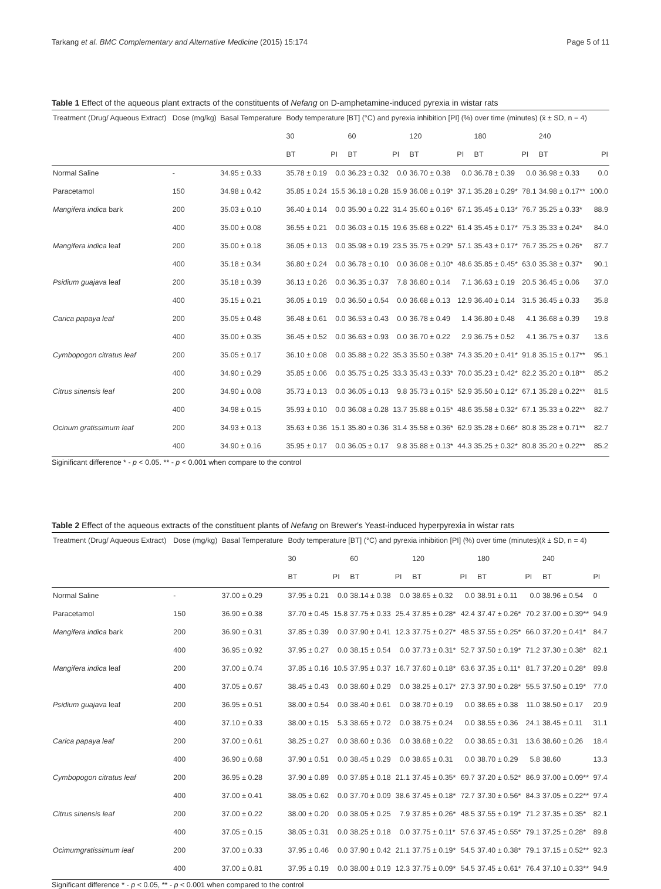Tarkang et al. BMC Complementary and Alternative Medicine (2015) 15:174 Page 5 of 11
Table 1 Effect of the aqueous plant extracts of the constituents of Nefang on D-amphetamine-induced pyrexia in wistar rats
| Treatment (Drug/ Aqueous Extract) | Dose (mg/kg) | Basal Temperature | Body temperature [BT] (°C) and pyrexia inhibition [PI] (%) over time (minutes) (x̄ ± SD, n = 4) | | | | | | | | | |
| --- | --- | --- | --- | --- | --- | --- | --- | --- | --- | --- | --- | --- |
| | | | 30 | | 60 | | 120 | | 180 | | 240 | |
| | | | BT | PI | BT | PI | BT | PI | BT | PI | BT | PI |
| Normal Saline | - | 34.95 ± 0.33 | 35.78 ± 0.19 | 0.0 | 36.23 ± 0.32 | 0.0 | 36.70 ± 0.38 | 0.0 | 36.78 ± 0.39 | 0.0 | 36.98 ± 0.33 | 0.0 |
| Paracetamol | 150 | 34.98 ± 0.42 | 35.85 ± 0.24 | 15.5 | 36.18 ± 0.28 | 15.9 | 36.08 ± 0.19* | 37.1 | 35.28 ± 0.29* | 78.1 | 34.98 ± 0.17** | 100.0 |
| Mangifera indica bark | 200 | 35.03 ± 0.10 | 36.40 ± 0.14 | 0.0 | 35.90 ± 0.22 | 31.4 | 35.60 ± 0.16* | 67.1 | 35.45 ± 0.13* | 76.7 | 35.25 ± 0.33* | 88.9 |
| | 400 | 35.00 ± 0.08 | 36.55 ± 0.21 | 0.0 | 36.03 ± 0.15 | 19.6 | 35.68 ± 0.22* | 61.4 | 35.45 ± 0.17* | 75.3 | 35.33 ± 0.24* | 84.0 |
| Mangifera indica leaf | 200 | 35.00 ± 0.18 | 36.05 ± 0.13 | 0.0 | 35.98 ± 0.19 | 23.5 | 35.75 ± 0.29* | 57.1 | 35.43 ± 0.17* | 76.7 | 35.25 ± 0.26* | 87.7 |
| | 400 | 35.18 ± 0.34 | 36.80 ± 0.24 | 0.0 | 36.78 ± 0.10 | 0.0 | 36.08 ± 0.10* | 48.6 | 35.85 ± 0.45* | 63.0 | 35.38 ± 0.37* | 90.1 |
| Psidium guajava leaf | 200 | 35.18 ± 0.39 | 36.13 ± 0.26 | 0.0 | 36.35 ± 0.37 | 7.8 | 36.80 ± 0.14 | 7.1 | 36.63 ± 0.19 | 20.5 | 36.45 ± 0.06 | 37.0 |
| | 400 | 35.15 ± 0.21 | 36.05 ± 0.19 | 0.0 | 36.50 ± 0.54 | 0.0 | 36.68 ± 0.13 | 12.9 | 36.40 ± 0.14 | 31.5 | 36.45 ± 0.33 | 35.8 |
| Carica papaya leaf | 200 | 35.05 ± 0.48 | 36.48 ± 0.61 | 0.0 | 36.53 ± 0.43 | 0.0 | 36.78 ± 0.49 | 1.4 | 36.80 ± 0.48 | 4.1 | 36.68 ± 0.39 | 19.8 |
| | 400 | 35.00 ± 0.35 | 36.45 ± 0.52 | 0.0 | 36.63 ± 0.93 | 0.0 | 36.70 ± 0.22 | 2.9 | 36.75 ± 0.52 | 4.1 | 36.75 ± 0.37 | 13.6 |
| Cymbopogon citratus leaf | 200 | 35.05 ± 0.17 | 36.10 ± 0.08 | 0.0 | 35.88 ± 0.22 | 35.3 | 35.50 ± 0.38* | 74.3 | 35.20 ± 0.41* | 91.8 | 35.15 ± 0.17** | 95.1 |
| | 400 | 34.90 ± 0.29 | 35.85 ± 0.06 | 0.0 | 35.75 ± 0.25 | 33.3 | 35.43 ± 0.33* | 70.0 | 35.23 ± 0.42* | 82.2 | 35.20 ± 0.18** | 85.2 |
| Citrus sinensis leaf | 200 | 34.90 ± 0.08 | 35.73 ± 0.13 | 0.0 | 36.05 ± 0.13 | 9.8 | 35.73 ± 0.15* | 52.9 | 35.50 ± 0.12* | 67.1 | 35.28 ± 0.22** | 81.5 |
| | 400 | 34.98 ± 0.15 | 35.93 ± 0.10 | 0.0 | 36.08 ± 0.28 | 13.7 | 35.88 ± 0.15* | 48.6 | 35.58 ± 0.32* | 67.1 | 35.33 ± 0.22** | 82.7 |
| Ocinum gratissimum leaf | 200 | 34.93 ± 0.13 | 35.63 ± 0.36 | 15.1 | 35.80 ± 0.36 | 31.4 | 35.58 ± 0.36* | 62.9 | 35.28 ± 0.66* | 80.8 | 35.28 ± 0.71** | 82.7 |
| | 400 | 34.90 ± 0.16 | 35.95 ± 0.17 | 0.0 | 36.05 ± 0.17 | 9.8 | 35.88 ± 0.13* | 44.3 | 35.25 ± 0.32* | 80.8 | 35.20 ± 0.22** | 85.2 |
Siginificant difference * - p < 0.05. ** - p < 0.001 when compare to the control
Table 2 Effect of the aqueous extracts of the constituent plants of Nefang on Brewer's Yeast-induced hyperpyrexia in wistar rats
| Treatment (Drug/ Aqueous Extract) | Dose (mg/kg) | Basal Temperature | Body temperature [BT] (°C) and pyrexia inhibition [PI] (%) over time (minutes)(x̄ ± SD, n = 4) | | | | | | | | | |
| --- | --- | --- | --- | --- | --- | --- | --- | --- | --- | --- | --- | --- |
| | | | 30 | | 60 | | 120 | | 180 | | 240 | |
| | | | BT | PI | BT | PI | BT | PI | BT | PI | BT | PI |
| Normal Saline | - | 37.00 ± 0.29 | 37.95 ± 0.21 | 0.0 | 38.14 ± 0.38 | 0.0 | 38.65 ± 0.32 | 0.0 | 38.91 ± 0.11 | 0.0 | 38.96 ± 0.54 | 0 |
| Paracetamol | 150 | 36.90 ± 0.38 | 37.70 ± 0.45 | 15.8 | 37.75 ± 0.33 | 25.4 | 37.85 ± 0.28* | 42.4 | 37.47 ± 0.26* | 70.2 | 37.00 ± 0.39** | 94.9 |
| Mangifera indica bark | 200 | 36.90 ± 0.31 | 37.85 ± 0.39 | 0.0 | 37.90 ± 0.41 | 12.3 | 37.75 ± 0.27* | 48.5 | 37.55 ± 0.25* | 66.0 | 37.20 ± 0.41* | 84.7 |
| | 400 | 36.95 ± 0.92 | 37.95 ± 0.27 | 0.0 | 38.15 ± 0.54 | 0.0 | 37.73 ± 0.31* | 52.7 | 37.50 ± 0.19* | 71.2 | 37.30 ± 0.38* | 82.1 |
| Mangifera indica leaf | 200 | 37.00 ± 0.74 | 37.85 ± 0.16 | 10.5 | 37.95 ± 0.37 | 16.7 | 37.60 ± 0.18* | 63.6 | 37.35 ± 0.11* | 81.7 | 37.20 ± 0.28* | 89.8 |
| | 400 | 37.05 ± 0.67 | 38.45 ± 0.43 | 0.0 | 38.60 ± 0.29 | 0.0 | 38.25 ± 0.17* | 27.3 | 37.90 ± 0.28* | 55.5 | 37.50 ± 0.19* | 77.0 |
| Psidium guajava leaf | 200 | 36.95 ± 0.51 | 38.00 ± 0.54 | 0.0 | 38.40 ± 0.61 | 0.0 | 38.70 ± 0.19 | 0.0 | 38.65 ± 0.38 | 11.0 | 38.50 ± 0.17 | 20.9 |
| | 400 | 37.10 ± 0.33 | 38.00 ± 0.15 | 5.3 | 38.65 ± 0.72 | 0.0 | 38.75 ± 0.24 | 0.0 | 38.55 ± 0.36 | 24.1 | 38.45 ± 0.11 | 31.1 |
| Carica papaya leaf | 200 | 37.00 ± 0.61 | 38.25 ± 0.27 | 0.0 | 38.60 ± 0.36 | 0.0 | 38.68 ± 0.22 | 0.0 | 38.65 ± 0.31 | 13.6 | 38.60 ± 0.26 | 18.4 |
| | 400 | 36.90 ± 0.68 | 37.90 ± 0.51 | 0.0 | 38.45 ± 0.29 | 0.0 | 38.65 ± 0.31 | 0.0 | 38.70 ± 0.29 | 5.8 | 38.60 | 13.3 |
| Cymbopogon citratus leaf | 200 | 36.95 ± 0.28 | 37.90 ± 0.89 | 0.0 | 37.85 ± 0.18 | 21.1 | 37.45 ± 0.35* | 69.7 | 37.20 ± 0.52* | 86.9 | 37.00 ± 0.09** | 97.4 |
| | 400 | 37.00 ± 0.41 | 38.05 ± 0.62 | 0.0 | 37.70 ± 0.09 | 38.6 | 37.45 ± 0.18* | 72.7 | 37.30 ± 0.56* | 84.3 | 37.05 ± 0.22** | 97.4 |
| Citrus sinensis leaf | 200 | 37.00 ± 0.22 | 38.00 ± 0.20 | 0.0 | 38.05 ± 0.25 | 7.9 | 37.85 ± 0.26* | 48.5 | 37.55 ± 0.19* | 71.2 | 37.35 ± 0.35* | 82.1 |
| | 400 | 37.05 ± 0.15 | 38.05 ± 0.31 | 0.0 | 38.25 ± 0.18 | 0.0 | 37.75 ± 0.11* | 57.6 | 37.45 ± 0.55* | 79.1 | 37.25 ± 0.28* | 89.8 |
| Ocimumgratissimum leaf | 200 | 37.00 ± 0.33 | 37.95 ± 0.46 | 0.0 | 37.90 ± 0.42 | 21.1 | 37.75 ± 0.19* | 54.5 | 37.40 ± 0.38* | 79.1 | 37.15 ± 0.52** | 92.3 |
| | 400 | 37.00 ± 0.81 | 37.95 ± 0.19 | 0.0 | 38.00 ± 0.19 | 12.3 | 37.75 ± 0.09* | 54.5 | 37.45 ± 0.61* | 76.4 | 37.10 ± 0.33** | 94.9 |
Significant difference * - p < 0.05, ** - p < 0.001 when compared to the control